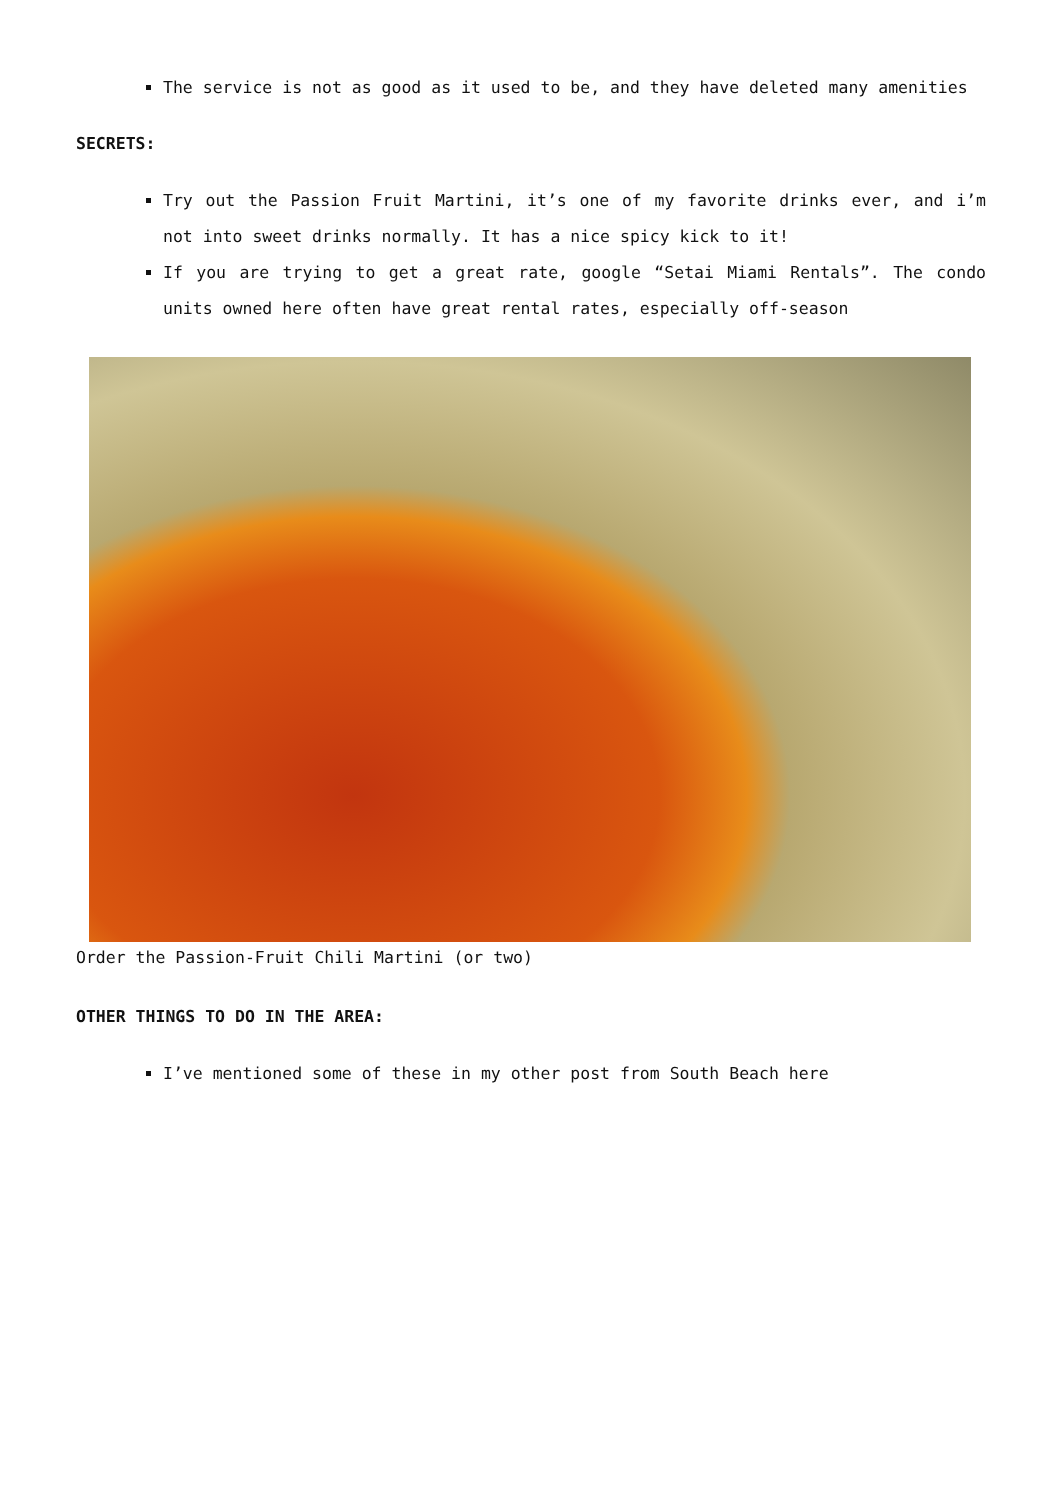The service is not as good as it used to be, and they have deleted many amenities
SECRETS:
Try out the Passion Fruit Martini, it’s one of my favorite drinks ever, and i’m not into sweet drinks normally. It has a nice spicy kick to it!
If you are trying to get a great rate, google “Setai Miami Rentals”. The condo units owned here often have great rental rates, especially off-season
Order the Passion-Fruit Chili Martini (or two)
OTHER THINGS TO DO IN THE AREA:
I’ve mentioned some of these in my other post from South Beach here